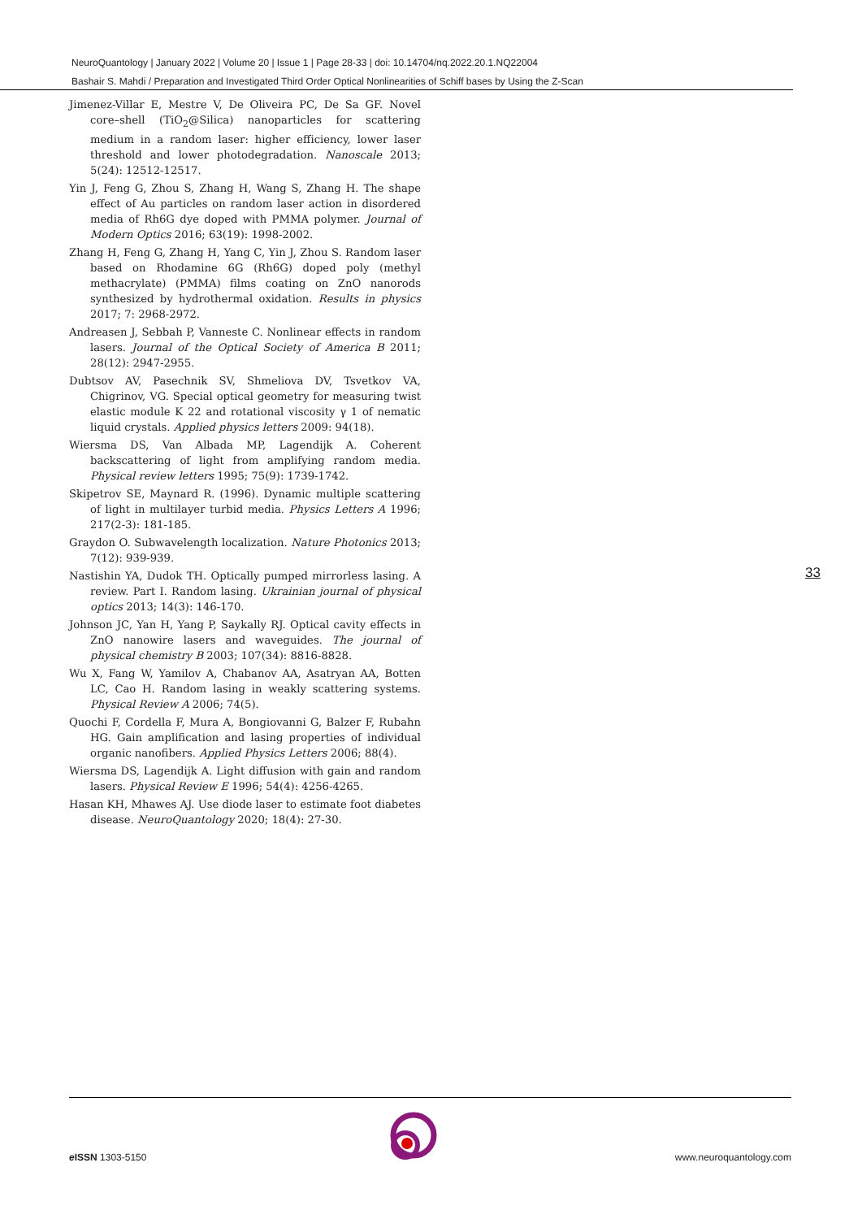NeuroQuantology | January 2022 | Volume 20 | Issue 1 | Page 28-33 | doi: 10.14704/nq.2022.20.1.NQ22004
Bashair S. Mahdi / Preparation and Investigated Third Order Optical Nonlinearities of Schiff bases by Using the Z-Scan
Jimenez-Villar E, Mestre V, De Oliveira PC, De Sa GF. Novel core–shell (TiO<sub>2</sub>@Silica) nanoparticles for scattering medium in a random laser: higher efficiency, lower laser threshold and lower photodegradation. Nanoscale 2013; 5(24): 12512-12517.
Yin J, Feng G, Zhou S, Zhang H, Wang S, Zhang H. The shape effect of Au particles on random laser action in disordered media of Rh6G dye doped with PMMA polymer. Journal of Modern Optics 2016; 63(19): 1998-2002.
Zhang H, Feng G, Zhang H, Yang C, Yin J, Zhou S. Random laser based on Rhodamine 6G (Rh6G) doped poly (methyl methacrylate) (PMMA) films coating on ZnO nanorods synthesized by hydrothermal oxidation. Results in physics 2017; 7: 2968-2972.
Andreasen J, Sebbah P, Vanneste C. Nonlinear effects in random lasers. Journal of the Optical Society of America B 2011; 28(12): 2947-2955.
Dubtsov AV, Pasechnik SV, Shmeliova DV, Tsvetkov VA, Chigrinov, VG. Special optical geometry for measuring twist elastic module K 22 and rotational viscosity γ 1 of nematic liquid crystals. Applied physics letters 2009: 94(18).
Wiersma DS, Van Albada MP, Lagendijk A. Coherent backscattering of light from amplifying random media. Physical review letters 1995; 75(9): 1739-1742.
Skipetrov SE, Maynard R. (1996). Dynamic multiple scattering of light in multilayer turbid media. Physics Letters A 1996; 217(2-3): 181-185.
Graydon O. Subwavelength localization. Nature Photonics 2013; 7(12): 939-939.
Nastishin YA, Dudok TH. Optically pumped mirrorless lasing. A review. Part I. Random lasing. Ukrainian journal of physical optics 2013; 14(3): 146-170.
Johnson JC, Yan H, Yang P, Saykally RJ. Optical cavity effects in ZnO nanowire lasers and waveguides. The journal of physical chemistry B 2003; 107(34): 8816-8828.
Wu X, Fang W, Yamilov A, Chabanov AA, Asatryan AA, Botten LC, Cao H. Random lasing in weakly scattering systems. Physical Review A 2006; 74(5).
Quochi F, Cordella F, Mura A, Bongiovanni G, Balzer F, Rubahn HG. Gain amplification and lasing properties of individual organic nanofibers. Applied Physics Letters 2006; 88(4).
Wiersma DS, Lagendijk A. Light diffusion with gain and random lasers. Physical Review E 1996; 54(4): 4256-4265.
Hasan KH, Mhawes AJ. Use diode laser to estimate foot diabetes disease. NeuroQuantology 2020; 18(4): 27-30.
33
e ISSN 1303-5150 www.neuroquantology.com